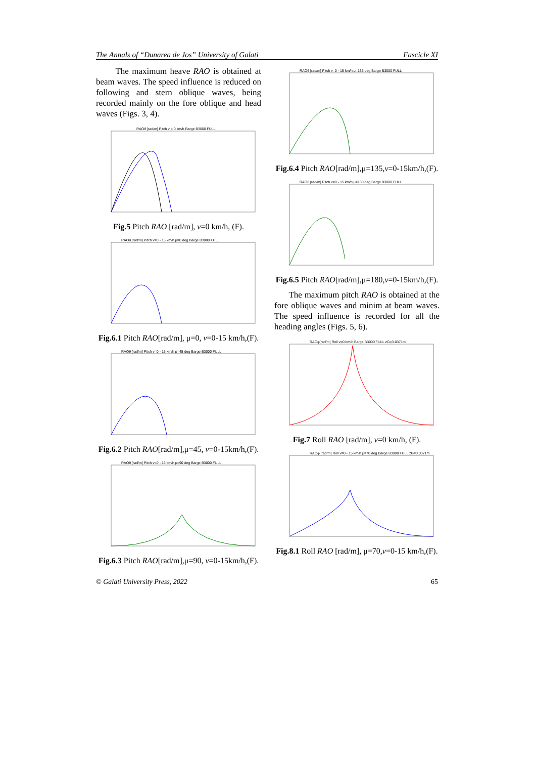The Annals of “Dunarea de Jos” University of Galati Fascicle XI
The maximum heave RAO is obtained at beam waves. The speed influence is reduced on following and stern oblique waves, being recorded mainly on the fore oblique and head waves (Figs. 3, 4).
RAOθ [rad/m] Pitch v = 0 km/h Barge B3000 FULL
Fig.5 Pitch RAO [rad/m], v=0 km/h, (F).
RAOθ [rad/m] Pitch v=0 - 15 km/h μ=0 deg Barge B3000 FULL
Fig.6.1 Pitch RAO[rad/m], μ=0, v=0-15 km/h,(F).
RAOθ [rad/m] Pitch v=0 - 15 km/h μ=45 deg Barge B3000 FULL
Fig.6.2 Pitch RAO[rad/m],μ=45, v=0-15km/h,(F).
RAOθ [rad/m] Pitch v=0 - 15 km/h μ=90 deg Barge B3000 FULL
Fig.6.3 Pitch RAO[rad/m],μ=90, v=0-15km/h,(F).
RAOθ [rad/m] Pitch v=0 - 15 km/h μ=135 deg Barge B3000 FULL
Fig.6.4 Pitch RAO[rad/m],μ=135,v=0-15km/h,(F).
RAOθ [rad/m] Pitch v=0 - 15 km/h μ=180 deg Barge B3000 FULL
Fig.6.5 Pitch RAO[rad/m],μ=180,v=0-15km/h,(F).
The maximum pitch RAO is obtained at the fore oblique waves and minim at beam waves. The speed influence is recorded for all the heading angles (Figs. 5, 6).
RAOφ[rad/m] Roll v=0 km/h Barge B3000 FULL zG=3.0371m
Fig.7 Roll RAO [rad/m], v=0 km/h, (F).
RAOφ [rad/m] Roll v=0 - 15 km/h μ=70 deg Barge B3000 FULL zG=3.0371m
Fig.8.1 Roll RAO [rad/m], μ=70,v=0-15 km/h,(F).
© Galati University Press, 2022 65